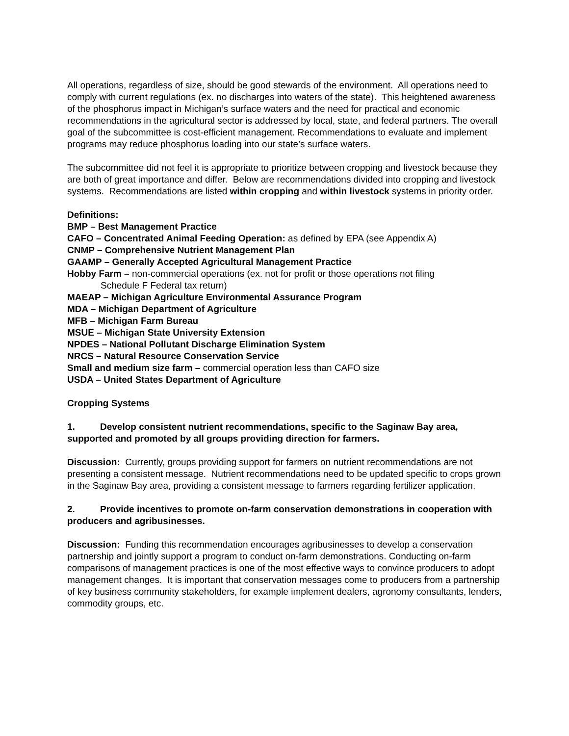All operations, regardless of size, should be good stewards of the environment. All operations need to comply with current regulations (ex. no discharges into waters of the state). This heightened awareness of the phosphorus impact in Michigan’s surface waters and the need for practical and economic recommendations in the agricultural sector is addressed by local, state, and federal partners. The overall goal of the subcommittee is cost-efficient management. Recommendations to evaluate and implement programs may reduce phosphorus loading into our state’s surface waters.
The subcommittee did not feel it is appropriate to prioritize between cropping and livestock because they are both of great importance and differ. Below are recommendations divided into cropping and livestock systems. Recommendations are listed within cropping and within livestock systems in priority order.
Definitions:
BMP – Best Management Practice
CAFO – Concentrated Animal Feeding Operation: as defined by EPA (see Appendix A)
CNMP – Comprehensive Nutrient Management Plan
GAAMP – Generally Accepted Agricultural Management Practice
Hobby Farm – non-commercial operations (ex. not for profit or those operations not filing
Schedule F Federal tax return)
MAEAP – Michigan Agriculture Environmental Assurance Program
MDA – Michigan Department of Agriculture
MFB – Michigan Farm Bureau
MSUE – Michigan State University Extension
NPDES – National Pollutant Discharge Elimination System
NRCS – Natural Resource Conservation Service
Small and medium size farm – commercial operation less than CAFO size
USDA – United States Department of Agriculture
Cropping Systems
1. Develop consistent nutrient recommendations, specific to the Saginaw Bay area, supported and promoted by all groups providing direction for farmers.
Discussion: Currently, groups providing support for farmers on nutrient recommendations are not presenting a consistent message. Nutrient recommendations need to be updated specific to crops grown in the Saginaw Bay area, providing a consistent message to farmers regarding fertilizer application.
2. Provide incentives to promote on-farm conservation demonstrations in cooperation with producers and agribusinesses.
Discussion: Funding this recommendation encourages agribusinesses to develop a conservation partnership and jointly support a program to conduct on-farm demonstrations. Conducting on-farm comparisons of management practices is one of the most effective ways to convince producers to adopt management changes. It is important that conservation messages come to producers from a partnership of key business community stakeholders, for example implement dealers, agronomy consultants, lenders, commodity groups, etc.